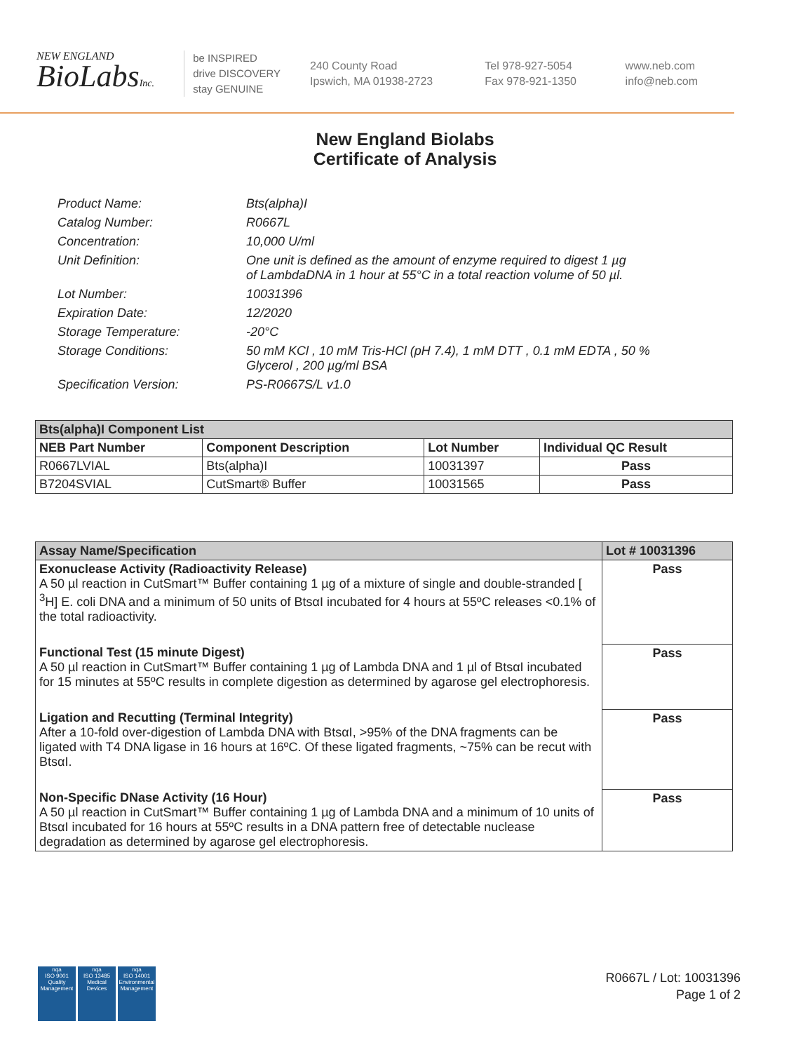NEW ENGLAND
BioLabsInc.
be INSPIRED
drive DISCOVERY
stay GENUINE
240 County Road
Ipswich, MA 01938-2723
Tel 978-927-5054
Fax 978-921-1350
www.neb.com
info@neb.com
New England Biolabs
Certificate of Analysis
Product Name: Bts(alpha)I
Catalog Number: R0667L
Concentration: 10,000 U/ml
Unit Definition: One unit is defined as the amount of enzyme required to digest 1 µg
of LambdaDNA in 1 hour at 55°C in a total reaction volume of 50 µl.
Lot Number: 10031396
Expiration Date: 12/2020
Storage Temperature: -20°C
Storage Conditions: 50 mM KCl , 10 mM Tris-HCl (pH 7.4), 1 mM DTT , 0.1 mM EDTA , 50 %
Glycerol , 200 µg/ml BSA
Specification Version: PS-R0667S/L v1.0
| Bts(alpha)I Component List | | | |
| NEB Part Number | Component Description | Lot Number | Individual QC Result |
| R0667LVIAL | Bts(alpha)I | 10031397 | Pass |
| B7204SVIAL | CutSmart® Buffer | 10031565 | Pass |
| Assay Name/Specification | Lot # 10031396 |
| Exonuclease Activity (Radioactivity Release) A 50 µl reaction in CutSmart™ Buffer containing 1 µg of a mixture of single and double-stranded [ <sup>3</sup>H] E. coli DNA and a minimum of 50 units of BtsαI incubated for 4 hours at 55ºC releases <0.1% of the total radioactivity. | Pass |
| Functional Test (15 minute Digest) A 50 µl reaction in CutSmart™ Buffer containing 1 µg of Lambda DNA and 1 µl of BtsαI incubated for 15 minutes at 55ºC results in complete digestion as determined by agarose gel electrophoresis. | Pass |
| Ligation and Recutting (Terminal Integrity) After a 10-fold over-digestion of Lambda DNA with BtsαI, >95% of the DNA fragments can be ligated with T4 DNA ligase in 16 hours at 16ºC. Of these ligated fragments, ~75% can be recut with BtsαI. | Pass |
| Non-Specific DNase Activity (16 Hour) A 50 µl reaction in CutSmart™ Buffer containing 1 µg of Lambda DNA and a minimum of 10 units of BtsαI incubated for 16 hours at 55ºC results in a DNA pattern free of detectable nuclease degradation as determined by agarose gel electrophoresis. | Pass |
nqa
ISO 9001
Quality Management
nqa
ISO 13485
Medical Devices
nqa
ISO 14001
Environmental Management
R0667L / Lot: 10031396
Page 1 of 2